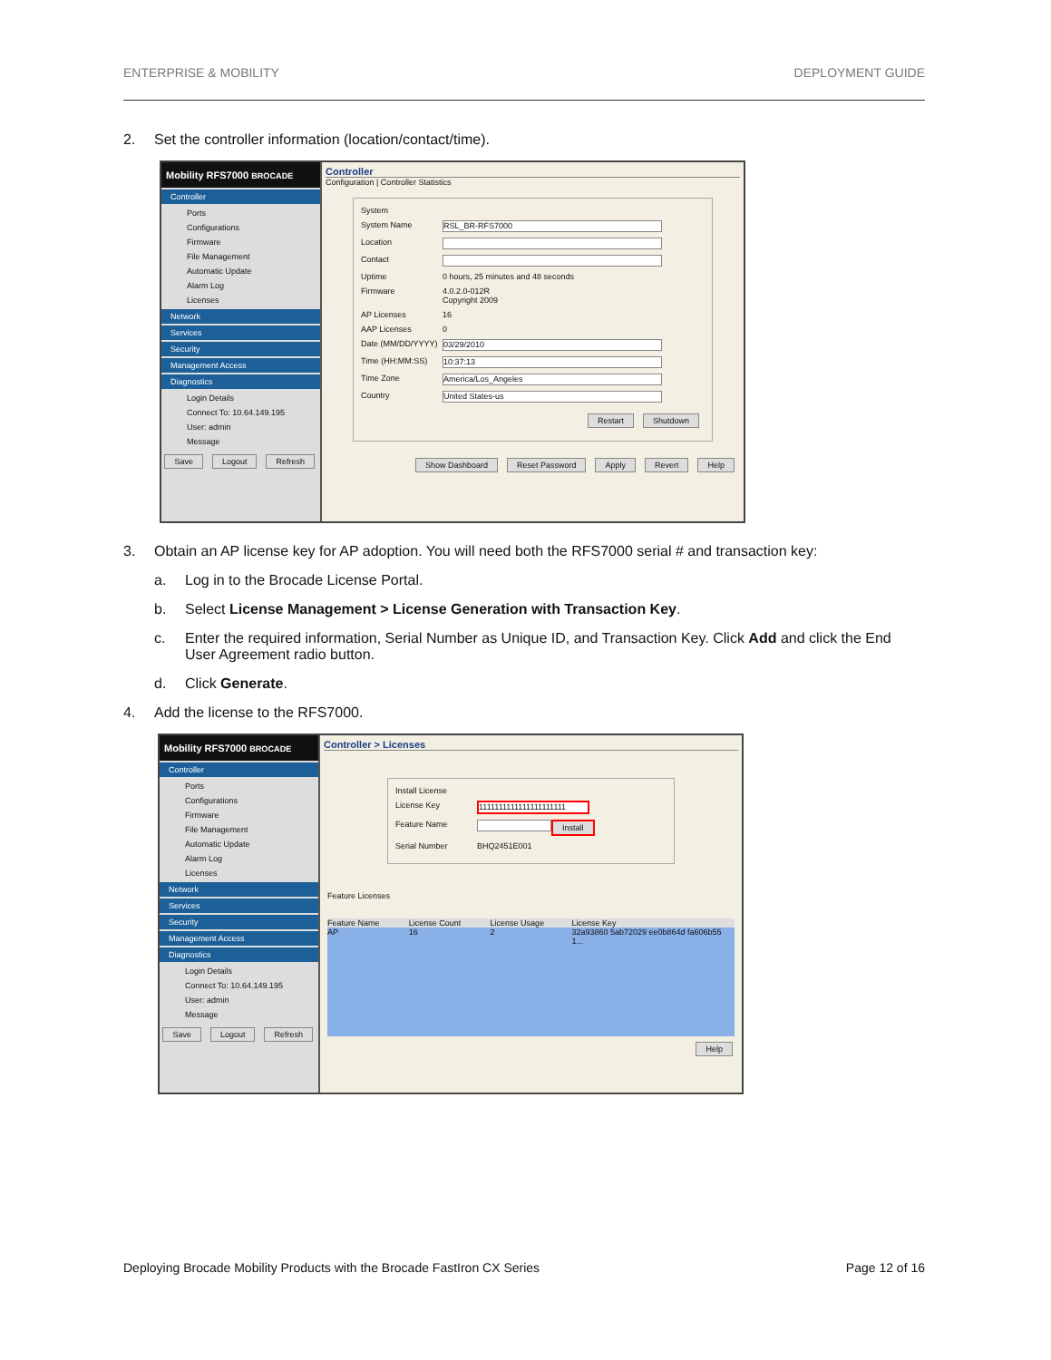ENTERPRISE & MOBILITY DEPLOYMENT GUIDE
2. Set the controller information (location/contact/time).
Mobility RFS7000 BROCADE
Controller
Ports
Configurations
Firmware
File Management
Automatic Update
Alarm Log
Licenses
Network
Services
Security
Management Access
Diagnostics
Login Details
Connect To: 10.64.149.195
User: admin
Message
Save Logout Refresh
Controller
Configuration | Controller Statistics
System
System Name RSL_BR-RFS7000
Location
Contact
Uptime 0 hours, 25 minutes and 48 seconds
Firmware 4.0.2.0-012R
Copyright 2009
AP Licenses 16
AAP Licenses 0
Date (MM/DD/YYYY) 03/29/2010
Time (HH:MM:SS) 10:37:13
Time Zone America/Los_Angeles
Country United States-us
Restart Shutdown
Show Dashboard Reset Password Apply Revert Help
3. Obtain an AP license key for AP adoption. You will need both the RFS7000 serial # and transaction key:
a. Log in to the Brocade License Portal.
b. Select License Management > License Generation with Transaction Key.
c. Enter the required information, Serial Number as Unique ID, and Transaction Key. Click Add and click the End User Agreement radio button.
d. Click Generate.
4. Add the license to the RFS7000.
Mobility RFS7000 BROCADE
Controller
Ports
Configurations
Firmware
File Management
Automatic Update
Alarm Log
Licenses
Network
Services
Security
Management Access
Diagnostics
Login Details
Connect To: 10.64.149.195
User: admin
Message
Save Logout Refresh
Controller > Licenses
Install License
License Key 1111111111111111111111
Feature Name Install
Serial Number BHQ2451E001
Feature Licenses
Feature Name License Count License Usage License Key
AP 16 2 32a93860 5ab72029 ee0b864d fa606b55 1...
Help
Deploying Brocade Mobility Products with the Brocade FastIron CX Series Page 12 of 16